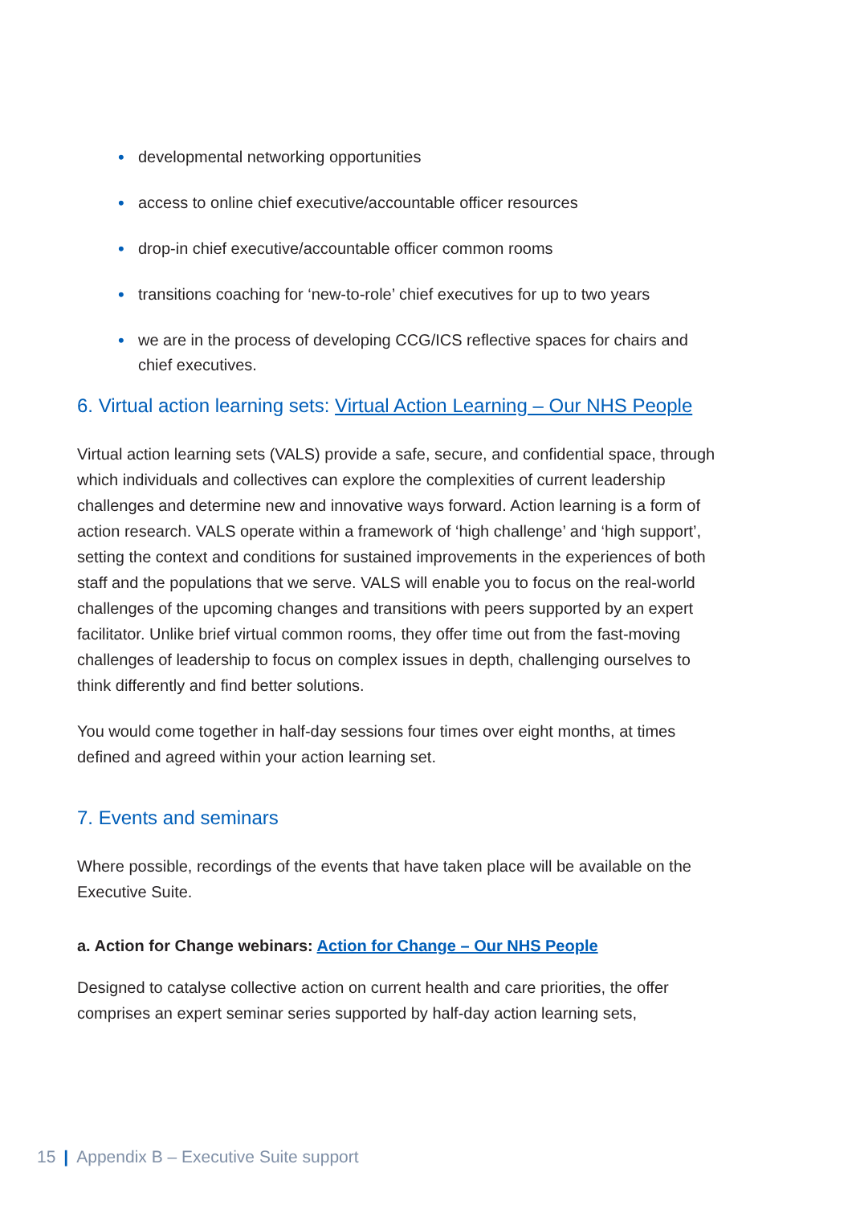• developmental networking opportunities
• access to online chief executive/accountable officer resources
• drop-in chief executive/accountable officer common rooms
• transitions coaching for ‘new-to-role’ chief executives for up to two years
• we are in the process of developing CCG/ICS reflective spaces for chairs and chief executives.
6. Virtual action learning sets: Virtual Action Learning – Our NHS People
Virtual action learning sets (VALS) provide a safe, secure, and confidential space, through which individuals and collectives can explore the complexities of current leadership challenges and determine new and innovative ways forward. Action learning is a form of action research. VALS operate within a framework of ‘high challenge’ and ‘high support’, setting the context and conditions for sustained improvements in the experiences of both staff and the populations that we serve. VALS will enable you to focus on the real-world challenges of the upcoming changes and transitions with peers supported by an expert facilitator. Unlike brief virtual common rooms, they offer time out from the fast-moving challenges of leadership to focus on complex issues in depth, challenging ourselves to think differently and find better solutions.
You would come together in half-day sessions four times over eight months, at times defined and agreed within your action learning set.
7. Events and seminars
Where possible, recordings of the events that have taken place will be available on the Executive Suite.
a. Action for Change webinars: Action for Change – Our NHS People
Designed to catalyse collective action on current health and care priorities, the offer comprises an expert seminar series supported by half-day action learning sets,
15 | Appendix B – Executive Suite support